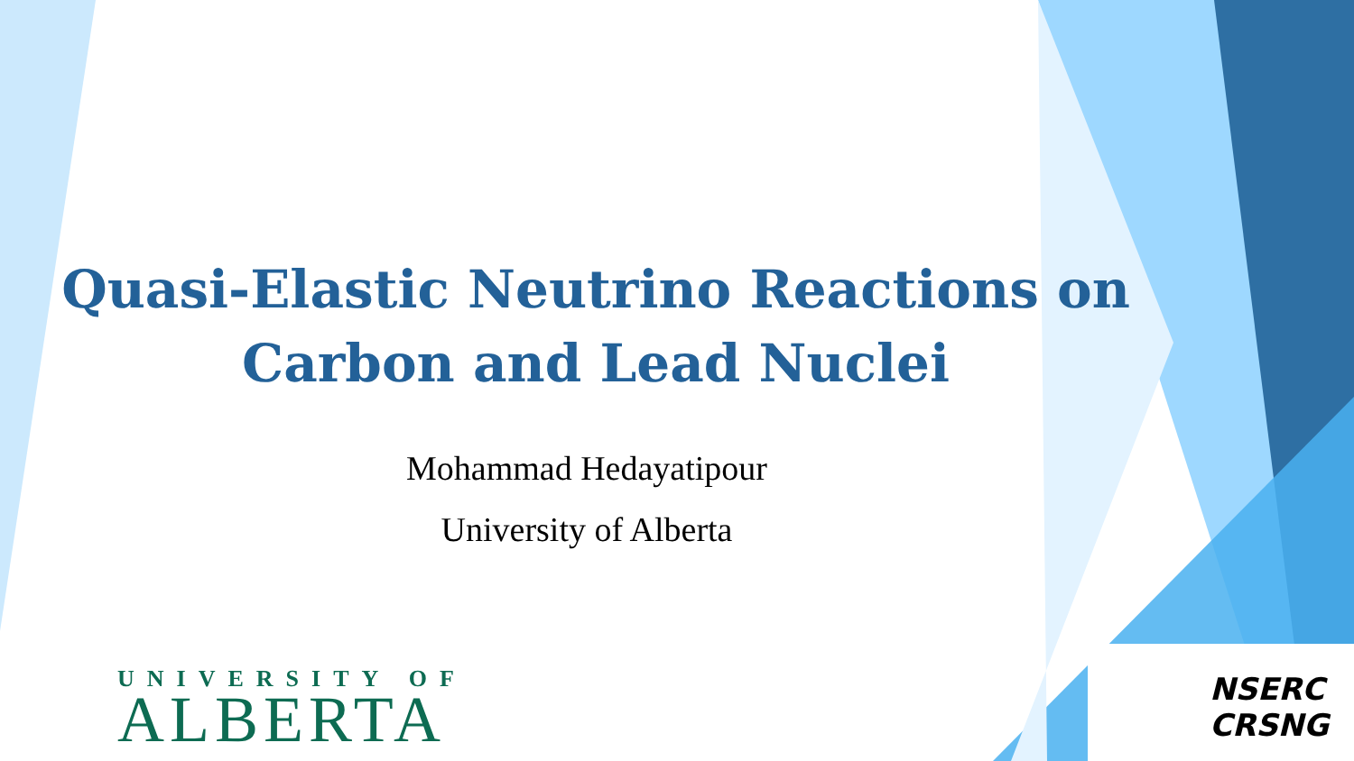Quasi-Elastic Neutrino Reactions on Carbon and Lead Nuclei
Mohammad Hedayatipour
University of Alberta
UNIVERSITY OF
ALBERTA
NSERC
CRSNG